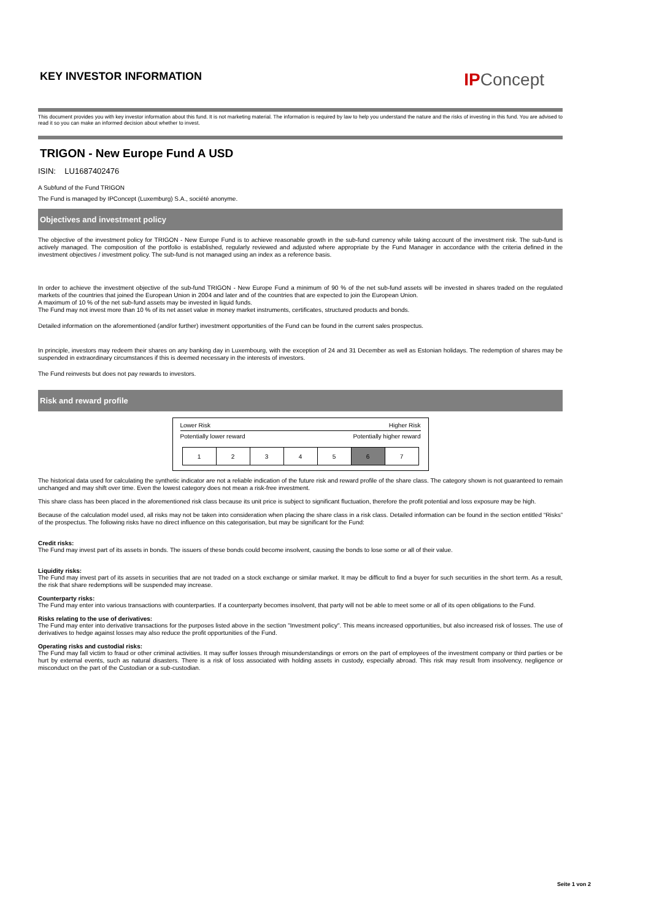KEY INVESTOR INFORMATION
IPConcept
This document provides you with key investor information about this fund. It is not marketing material. The information is required by law to help you understand the nature and the risks of investing in this fund. You are advised to read it so you can make an informed decision about whether to invest.
TRIGON - New Europe Fund A USD
ISIN: LU1687402476
A Subfund of the Fund TRIGON
The Fund is managed by IPConcept (Luxemburg) S.A., société anonyme.
Objectives and investment policy
The objective of the investment policy for TRIGON - New Europe Fund is to achieve reasonable growth in the sub-fund currency while taking account of the investment risk. The sub-fund is actively managed. The composition of the portfolio is established, regularly reviewed and adjusted where appropriate by the Fund Manager in accordance with the criteria defined in the investment objectives / investment policy. The sub-fund is not managed using an index as a reference basis.
In order to achieve the investment objective of the sub-fund TRIGON - New Europe Fund a minimum of 90 % of the net sub-fund assets will be invested in shares traded on the regulated markets of the countries that joined the European Union in 2004 and later and of the countries that are expected to join the European Union.
A maximum of 10 % of the net sub-fund assets may be invested in liquid funds.
The Fund may not invest more than 10 % of its net asset value in money market instruments, certificates, structured products and bonds.
Detailed information on the aforementioned (and/or further) investment opportunities of the Fund can be found in the current sales prospectus.
In principle, investors may redeem their shares on any banking day in Luxembourg, with the exception of 24 and 31 December as well as Estonian holidays. The redemption of shares may be suspended in extraordinary circumstances if this is deemed necessary in the interests of investors.
The Fund reinvests but does not pay rewards to investors.
Risk and reward profile
Lower Risk Higher Risk
Potentially lower reward Potentially higher reward
| 1 | 2 | 3 | 4 | 5 | 6 | 7 |
The historical data used for calculating the synthetic indicator are not a reliable indication of the future risk and reward profile of the share class. The category shown is not guaranteed to remain unchanged and may shift over time. Even the lowest category does not mean a risk-free investment.
This share class has been placed in the aforementioned risk class because its unit price is subject to significant fluctuation, therefore the profit potential and loss exposure may be high.
Because of the calculation model used, all risks may not be taken into consideration when placing the share class in a risk class. Detailed information can be found in the section entitled “Risks” of the prospectus. The following risks have no direct influence on this categorisation, but may be significant for the Fund:
Credit risks:
The Fund may invest part of its assets in bonds. The issuers of these bonds could become insolvent, causing the bonds to lose some or all of their value.
Liquidity risks:
The Fund may invest part of its assets in securities that are not traded on a stock exchange or similar market. It may be difficult to find a buyer for such securities in the short term. As a result, the risk that share redemptions will be suspended may increase.
Counterparty risks:
The Fund may enter into various transactions with counterparties. If a counterparty becomes insolvent, that party will not be able to meet some or all of its open obligations to the Fund.
Risks relating to the use of derivatives:
The Fund may enter into derivative transactions for the purposes listed above in the section "Investment policy". This means increased opportunities, but also increased risk of losses. The use of derivatives to hedge against losses may also reduce the profit opportunities of the Fund.
Operating risks and custodial risks:
The Fund may fall victim to fraud or other criminal activities. It may suffer losses through misunderstandings or errors on the part of employees of the investment company or third parties or be hurt by external events, such as natural disasters. There is a risk of loss associated with holding assets in custody, especially abroad. This risk may result from insolvency, negligence or misconduct on the part of the Custodian or a sub-custodian.
Seite 1 von 2